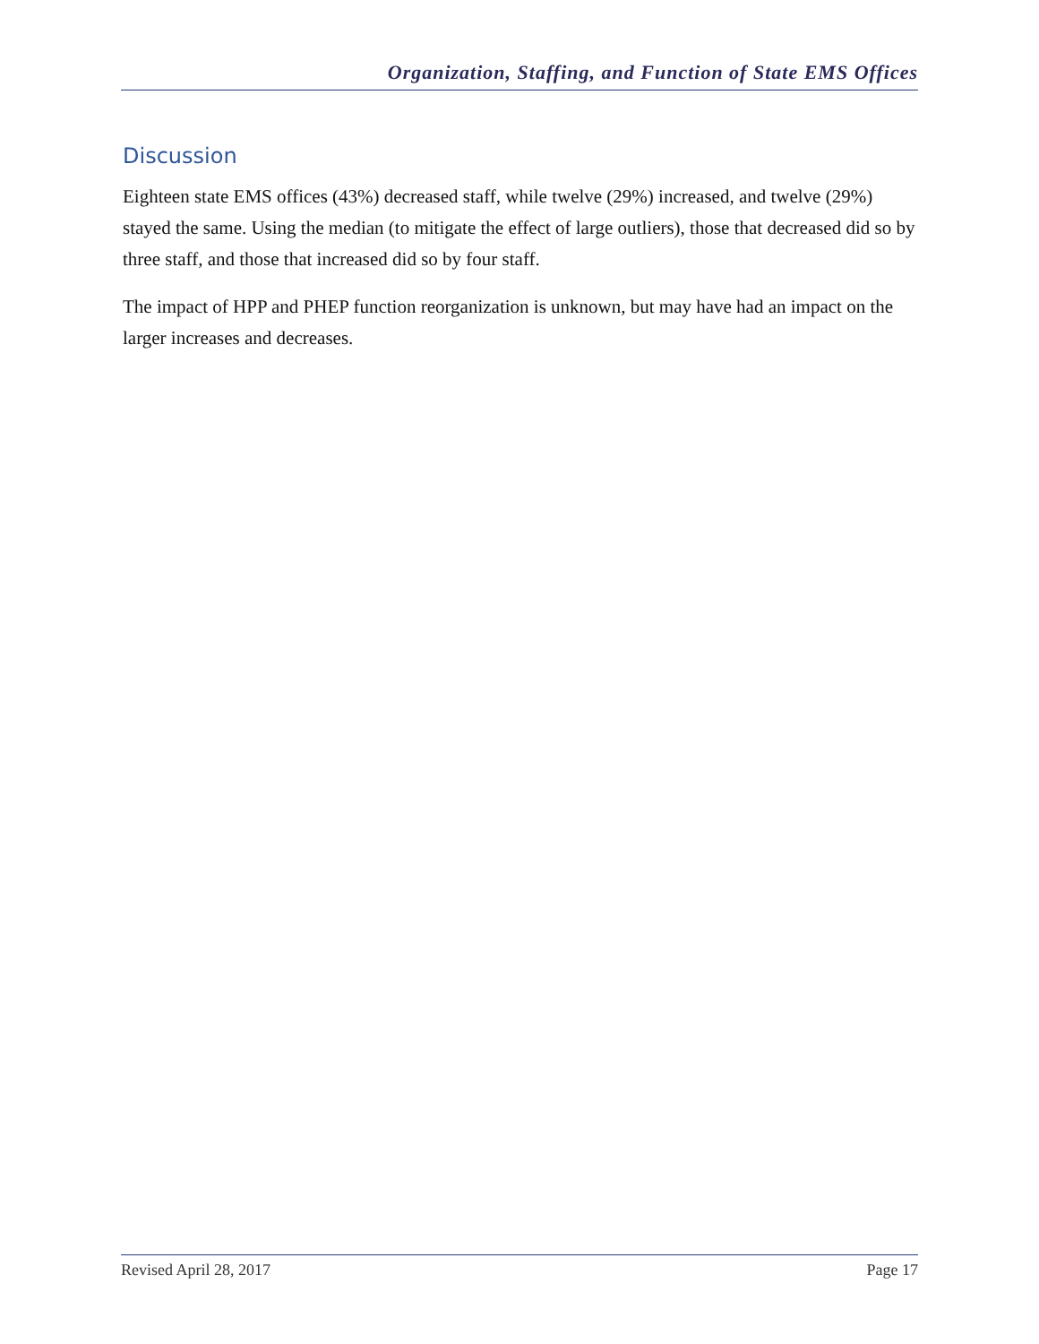Organization, Staffing, and Function of State EMS Offices
Discussion
Eighteen state EMS offices (43%) decreased staff, while twelve (29%) increased, and twelve (29%) stayed the same. Using the median (to mitigate the effect of large outliers), those that decreased did so by three staff, and those that increased did so by four staff.
The impact of HPP and PHEP function reorganization is unknown, but may have had an impact on the larger increases and decreases.
Revised April 28, 2017 Page 17